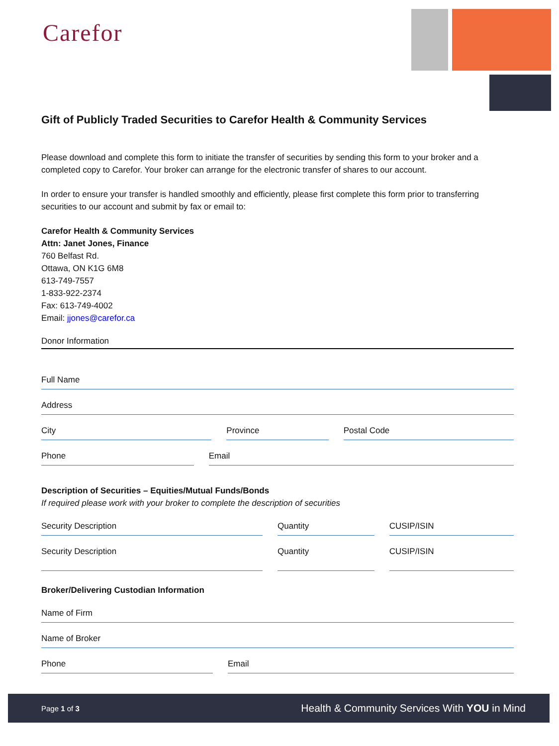Carefor
Gift of Publicly Traded Securities to Carefor Health & Community Services
Please download and complete this form to initiate the transfer of securities by sending this form to your broker and a completed copy to Carefor. Your broker can arrange for the electronic transfer of shares to our account.
In order to ensure your transfer is handled smoothly and efficiently, please first complete this form prior to transferring securities to our account and submit by fax or email to:
Carefor Health & Community Services
Attn: Janet Jones, Finance
760 Belfast Rd.
Ottawa, ON K1G 6M8
613-749-7557
1-833-922-2374
Fax: 613-749-4002
Email: jjones@carefor.ca
Donor Information
Full Name
Address
City Province Postal Code
Phone Email
Description of Securities – Equities/Mutual Funds/Bonds
If required please work with your broker to complete the description of securities
Security Description Quantity CUSIP/ISIN
Security Description Quantity CUSIP/ISIN
Broker/Delivering Custodian Information
Name of Firm
Name of Broker
Phone Email
Page 1 of 3 Health & Community Services With YOU in Mind